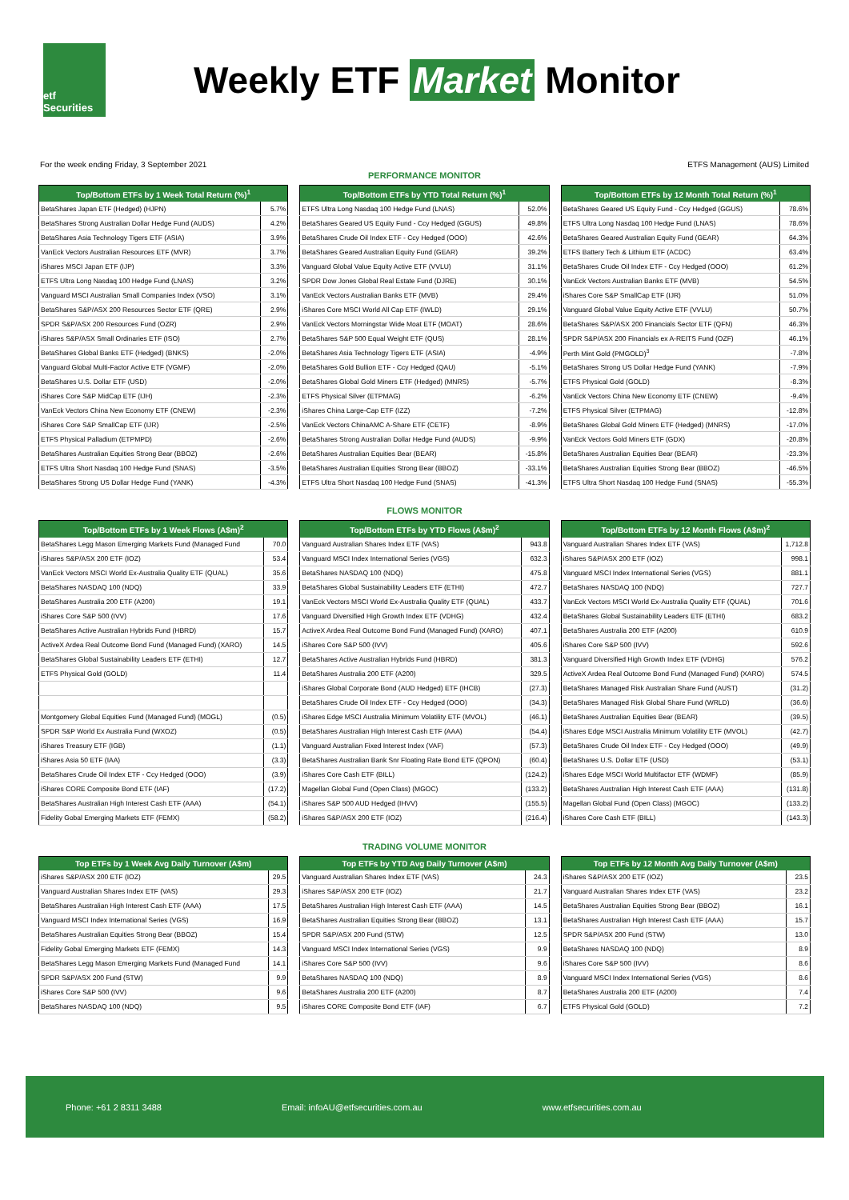etf Securities
Weekly ETF Market Monitor
For the week ending Friday, 3 September 2021 ETFS Management (AUS) Limited
PERFORMANCE MONITOR
| Top/Bottom ETFs by 1 Week Total Return (%)<sup>1</sup> | |
| --- | --- |
| BetaShares Japan ETF (Hedged) (HJPN) | 5.7% |
| BetaShares Strong Australian Dollar Hedge Fund (AUDS) | 4.2% |
| BetaShares Asia Technology Tigers ETF (ASIA) | 3.9% |
| VanEck Vectors Australian Resources ETF (MVR) | 3.7% |
| iShares MSCI Japan ETF (IJP) | 3.3% |
| ETFS Ultra Long Nasdaq 100 Hedge Fund (LNAS) | 3.2% |
| Vanguard MSCI Australian Small Companies Index (VSO) | 3.1% |
| BetaShares S&P/ASX 200 Resources Sector ETF (QRE) | 2.9% |
| SPDR S&P/ASX 200 Resources Fund (OZR) | 2.9% |
| iShares S&P/ASX Small Ordinaries ETF (ISO) | 2.7% |
| BetaShares Global Banks ETF (Hedged) (BNKS) | -2.0% |
| Vanguard Global Multi-Factor Active ETF (VGMF) | -2.0% |
| BetaShares U.S. Dollar ETF (USD) | -2.0% |
| iShares Core S&P MidCap ETF (IJH) | -2.3% |
| VanEck Vectors China New Economy ETF (CNEW) | -2.3% |
| iShares Core S&P SmallCap ETF (IJR) | -2.5% |
| ETFS Physical Palladium (ETPMPD) | -2.6% |
| BetaShares Australian Equities Strong Bear (BBOZ) | -2.6% |
| ETFS Ultra Short Nasdaq 100 Hedge Fund (SNAS) | -3.5% |
| BetaShares Strong US Dollar Hedge Fund (YANK) | -4.3% |
| Top/Bottom ETFs by YTD Total Return (%)<sup>1</sup> | |
| --- | --- |
| ETFS Ultra Long Nasdaq 100 Hedge Fund (LNAS) | 52.0% |
| BetaShares Geared US Equity Fund - Ccy Hedged (GGUS) | 49.8% |
| BetaShares Crude Oil Index ETF - Ccy Hedged (OOO) | 42.6% |
| BetaShares Geared Australian Equity Fund (GEAR) | 39.2% |
| Vanguard Global Value Equity Active ETF (VVLU) | 31.1% |
| SPDR Dow Jones Global Real Estate Fund (DJRE) | 30.1% |
| VanEck Vectors Australian Banks ETF (MVB) | 29.4% |
| iShares Core MSCI World All Cap ETF (IWLD) | 29.1% |
| VanEck Vectors Morningstar Wide Moat ETF (MOAT) | 28.6% |
| BetaShares S&P 500 Equal Weight ETF (QUS) | 28.1% |
| BetaShares Asia Technology Tigers ETF (ASIA) | -4.9% |
| BetaShares Gold Bullion ETF - Ccy Hedged (QAU) | -5.1% |
| BetaShares Global Gold Miners ETF (Hedged) (MNRS) | -5.7% |
| ETFS Physical Silver (ETPMAG) | -6.2% |
| iShares China Large-Cap ETF (IZZ) | -7.2% |
| VanEck Vectors ChinaAMC A-Share ETF (CETF) | -8.9% |
| BetaShares Strong Australian Dollar Hedge Fund (AUDS) | -9.9% |
| BetaShares Australian Equities Bear (BEAR) | -15.8% |
| BetaShares Australian Equities Strong Bear (BBOZ) | -33.1% |
| ETFS Ultra Short Nasdaq 100 Hedge Fund (SNAS) | -41.3% |
| Top/Bottom ETFs by 12 Month Total Return (%)<sup>1</sup> | |
| --- | --- |
| BetaShares Geared US Equity Fund - Ccy Hedged (GGUS) | 78.6% |
| ETFS Ultra Long Nasdaq 100 Hedge Fund (LNAS) | 78.6% |
| BetaShares Geared Australian Equity Fund (GEAR) | 64.3% |
| ETFS Battery Tech & Lithium ETF (ACDC) | 63.4% |
| BetaShares Crude Oil Index ETF - Ccy Hedged (OOO) | 61.2% |
| VanEck Vectors Australian Banks ETF (MVB) | 54.5% |
| iShares Core S&P SmallCap ETF (IJR) | 51.0% |
| Vanguard Global Value Equity Active ETF (VVLU) | 50.7% |
| BetaShares S&P/ASX 200 Financials Sector ETF (QFN) | 46.3% |
| SPDR S&P/ASX 200 Financials ex A-REITS Fund (OZF) | 46.1% |
| Perth Mint Gold (PMGOLD)<sup>3</sup> | -7.8% |
| BetaShares Strong US Dollar Hedge Fund (YANK) | -7.9% |
| ETFS Physical Gold (GOLD) | -8.3% |
| VanEck Vectors China New Economy ETF (CNEW) | -9.4% |
| ETFS Physical Silver (ETPMAG) | -12.8% |
| BetaShares Global Gold Miners ETF (Hedged) (MNRS) | -17.0% |
| VanEck Vectors Gold Miners ETF (GDX) | -20.8% |
| BetaShares Australian Equities Bear (BEAR) | -23.3% |
| BetaShares Australian Equities Strong Bear (BBOZ) | -46.5% |
| ETFS Ultra Short Nasdaq 100 Hedge Fund (SNAS) | -55.3% |
FLOWS MONITOR
| Top/Bottom ETFs by 1 Week Flows (A$m)<sup>2</sup> | |
| --- | --- |
| BetaShares Legg Mason Emerging Markets Fund (Managed Fund | 70.0 |
| iShares S&P/ASX 200 ETF (IOZ) | 53.4 |
| VanEck Vectors MSCI World Ex-Australia Quality ETF (QUAL) | 35.6 |
| BetaShares NASDAQ 100 (NDQ) | 33.9 |
| BetaShares Australia 200 ETF (A200) | 19.1 |
| iShares Core S&P 500 (IVV) | 17.6 |
| BetaShares Active Australian Hybrids Fund (HBRD) | 15.7 |
| ActiveX Ardea Real Outcome Bond Fund (Managed Fund) (XARO) | 14.5 |
| BetaShares Global Sustainability Leaders ETF (ETHI) | 12.7 |
| ETFS Physical Gold (GOLD) | 11.4 |
| Montgomery Global Equities Fund (Managed Fund) (MOGL) | (0.5) |
| SPDR S&P World Ex Australia Fund (WXOZ) | (0.5) |
| iShares Treasury ETF (IGB) | (1.1) |
| iShares Asia 50 ETF (IAA) | (3.3) |
| BetaShares Crude Oil Index ETF - Ccy Hedged (OOO) | (3.9) |
| iShares CORE Composite Bond ETF (IAF) | (17.2) |
| BetaShares Australian High Interest Cash ETF (AAA) | (54.1) |
| Fidelity Gobal Emerging Markets ETF (FEMX) | (58.2) |
| Top/Bottom ETFs by YTD Flows (A$m)<sup>2</sup> | |
| --- | --- |
| Vanguard Australian Shares Index ETF (VAS) | 943.8 |
| Vanguard MSCI Index International Series (VGS) | 632.3 |
| BetaShares NASDAQ 100 (NDQ) | 475.8 |
| BetaShares Global Sustainability Leaders ETF (ETHI) | 472.7 |
| VanEck Vectors MSCI World Ex-Australia Quality ETF (QUAL) | 433.7 |
| Vanguard Diversified High Growth Index ETF (VDHG) | 432.4 |
| ActiveX Ardea Real Outcome Bond Fund (Managed Fund) (XARO) | 407.1 |
| iShares Core S&P 500 (IVV) | 405.6 |
| BetaShares Active Australian Hybrids Fund (HBRD) | 381.3 |
| BetaShares Australia 200 ETF (A200) | 329.5 |
| iShares Global Corporate Bond (AUD Hedged) ETF (IHCB) | (27.3) |
| BetaShares Crude Oil Index ETF - Ccy Hedged (OOO) | (34.3) |
| iShares Edge MSCI Australia Minimum Volatility ETF (MVOL) | (46.1) |
| BetaShares Australian High Interest Cash ETF (AAA) | (54.4) |
| Vanguard Australian Fixed Interest Index (VAF) | (57.3) |
| BetaShares Australian Bank Snr Floating Rate Bond ETF (QPON) | (60.4) |
| iShares Core Cash ETF (BILL) | (124.2) |
| Magellan Global Fund (Open Class) (MGOC) | (133.2) |
| iShares S&P 500 AUD Hedged (IHVV) | (155.5) |
| iShares S&P/ASX 200 ETF (IOZ) | (216.4) |
| Top/Bottom ETFs by 12 Month Flows (A$m)<sup>2</sup> | |
| --- | --- |
| Vanguard Australian Shares Index ETF (VAS) | 1,712.8 |
| iShares S&P/ASX 200 ETF (IOZ) | 998.1 |
| Vanguard MSCI Index International Series (VGS) | 881.1 |
| BetaShares NASDAQ 100 (NDQ) | 727.7 |
| VanEck Vectors MSCI World Ex-Australia Quality ETF (QUAL) | 701.6 |
| BetaShares Global Sustainability Leaders ETF (ETHI) | 683.2 |
| BetaShares Australia 200 ETF (A200) | 610.9 |
| iShares Core S&P 500 (IVV) | 592.6 |
| Vanguard Diversified High Growth Index ETF (VDHG) | 576.2 |
| ActiveX Ardea Real Outcome Bond Fund (Managed Fund) (XARO) | 574.5 |
| BetaShares Managed Risk Australian Share Fund (AUST) | (31.2) |
| BetaShares Managed Risk Global Share Fund (WRLD) | (36.6) |
| BetaShares Australian Equities Bear (BEAR) | (39.5) |
| iShares Edge MSCI Australia Minimum Volatility ETF (MVOL) | (42.7) |
| BetaShares Crude Oil Index ETF - Ccy Hedged (OOO) | (49.9) |
| BetaShares U.S. Dollar ETF (USD) | (53.1) |
| iShares Edge MSCI World Multifactor ETF (WDMF) | (85.9) |
| BetaShares Australian High Interest Cash ETF (AAA) | (131.8) |
| Magellan Global Fund (Open Class) (MGOC) | (133.2) |
| iShares Core Cash ETF (BILL) | (143.3) |
TRADING VOLUME MONITOR
| Top ETFs by 1 Week Avg Daily Turnover (A$m) | |
| --- | --- |
| iShares S&P/ASX 200 ETF (IOZ) | 29.5 |
| Vanguard Australian Shares Index ETF (VAS) | 29.3 |
| BetaShares Australian High Interest Cash ETF (AAA) | 17.5 |
| Vanguard MSCI Index International Series (VGS) | 16.9 |
| BetaShares Australian Equities Strong Bear (BBOZ) | 15.4 |
| Fidelity Gobal Emerging Markets ETF (FEMX) | 14.3 |
| BetaShares Legg Mason Emerging Markets Fund (Managed Fund | 14.1 |
| SPDR S&P/ASX 200 Fund (STW) | 9.9 |
| iShares Core S&P 500 (IVV) | 9.6 |
| BetaShares NASDAQ 100 (NDQ) | 9.5 |
| Top ETFs by YTD Avg Daily Turnover (A$m) | |
| --- | --- |
| Vanguard Australian Shares Index ETF (VAS) | 24.3 |
| iShares S&P/ASX 200 ETF (IOZ) | 21.7 |
| BetaShares Australian High Interest Cash ETF (AAA) | 14.5 |
| BetaShares Australian Equities Strong Bear (BBOZ) | 13.1 |
| SPDR S&P/ASX 200 Fund (STW) | 12.5 |
| Vanguard MSCI Index International Series (VGS) | 9.9 |
| iShares Core S&P 500 (IVV) | 9.6 |
| BetaShares NASDAQ 100 (NDQ) | 8.9 |
| BetaShares Australia 200 ETF (A200) | 8.7 |
| iShares CORE Composite Bond ETF (IAF) | 6.7 |
| Top ETFs by 12 Month Avg Daily Turnover (A$m) | |
| --- | --- |
| iShares S&P/ASX 200 ETF (IOZ) | 23.5 |
| Vanguard Australian Shares Index ETF (VAS) | 23.2 |
| BetaShares Australian Equities Strong Bear (BBOZ) | 16.1 |
| BetaShares Australian High Interest Cash ETF (AAA) | 15.7 |
| SPDR S&P/ASX 200 Fund (STW) | 13.0 |
| BetaShares NASDAQ 100 (NDQ) | 8.9 |
| iShares Core S&P 500 (IVV) | 8.6 |
| Vanguard MSCI Index International Series (VGS) | 8.6 |
| BetaShares Australia 200 ETF (A200) | 7.4 |
| ETFS Physical Gold (GOLD) | 7.2 |
Phone: +61 2 8311 3488 Email: infoAU@etfsecurities.com.au www.etfsecurities.com.au